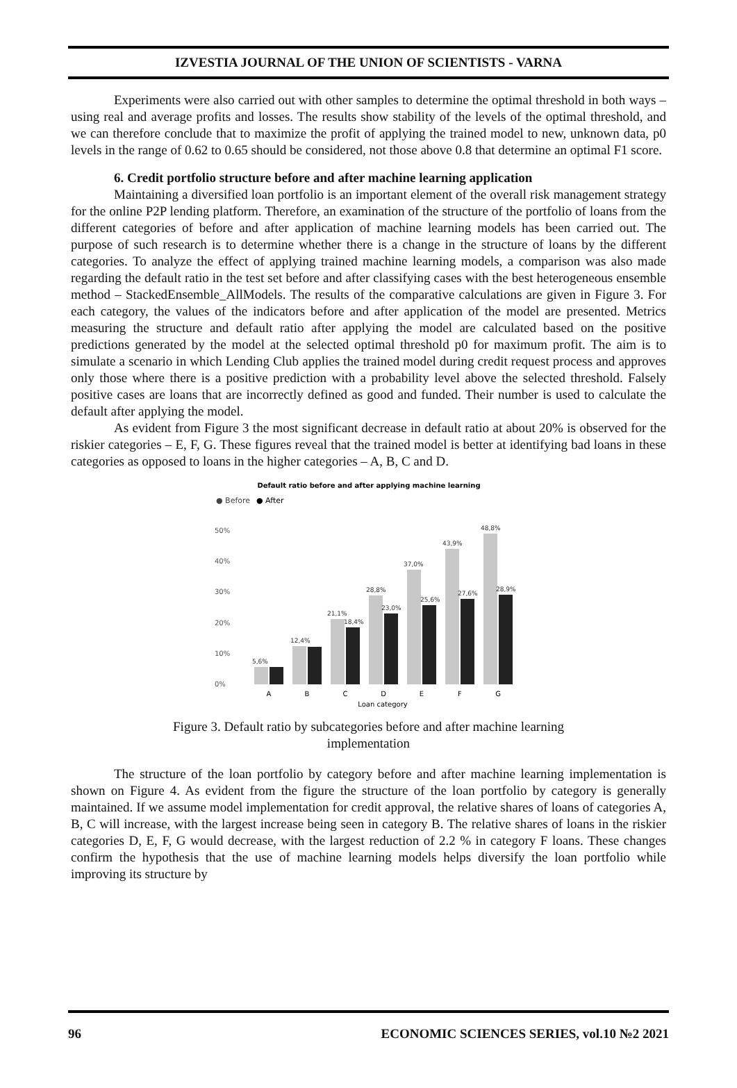IZVESTIA JOURNAL OF THE UNION OF SCIENTISTS - VARNA
Experiments were also carried out with other samples to determine the optimal threshold in both ways – using real and average profits and losses. The results show stability of the levels of the optimal threshold, and we can therefore conclude that to maximize the profit of applying the trained model to new, unknown data, p0 levels in the range of 0.62 to 0.65 should be considered, not those above 0.8 that determine an optimal F1 score.
6. Credit portfolio structure before and after machine learning application
Maintaining a diversified loan portfolio is an important element of the overall risk management strategy for the online P2P lending platform. Therefore, an examination of the structure of the portfolio of loans from the different categories of before and after application of machine learning models has been carried out. The purpose of such research is to determine whether there is a change in the structure of loans by the different categories. To analyze the effect of applying trained machine learning models, a comparison was also made regarding the default ratio in the test set before and after classifying cases with the best heterogeneous ensemble method – StackedEnsemble_AllModels. The results of the comparative calculations are given in Figure 3. For each category, the values of the indicators before and after application of the model are presented. Metrics measuring the structure and default ratio after applying the model are calculated based on the positive predictions generated by the model at the selected optimal threshold p0 for maximum profit. The aim is to simulate a scenario in which Lending Club applies the trained model during credit request process and approves only those where there is a positive prediction with a probability level above the selected threshold. Falsely positive cases are loans that are incorrectly defined as good and funded. Their number is used to calculate the default after applying the model.
As evident from Figure 3 the most significant decrease in default ratio at about 20% is observed for the riskier categories – E, F, G. These figures reveal that the trained model is better at identifying bad loans in these categories as opposed to loans in the higher categories – A, B, C and D.
Default ratio before and after applying machine learning
● Before
● After
0%
10%
20%
30%
40%
50%
5,6%
12,4%
21,1%
18,4%
28,8%
23,0%
37,0%
25,6%
43,9%
27,6%
48,8%
28,9%
A
B
C
D
E
F
G
Loan category
Figure 3. Default ratio by subcategories before and after machine learning
implementation
The structure of the loan portfolio by category before and after machine learning implementation is shown on Figure 4. As evident from the figure the structure of the loan portfolio by category is generally maintained. If we assume model implementation for credit approval, the relative shares of loans of categories A, B, C will increase, with the largest increase being seen in category B. The relative shares of loans in the riskier categories D, E, F, G would decrease, with the largest reduction of 2.2 % in category F loans. These changes confirm the hypothesis that the use of machine learning models helps diversify the loan portfolio while improving its structure by
96 ECONOMIC SCIENCES SERIES, vol.10 №2 2021